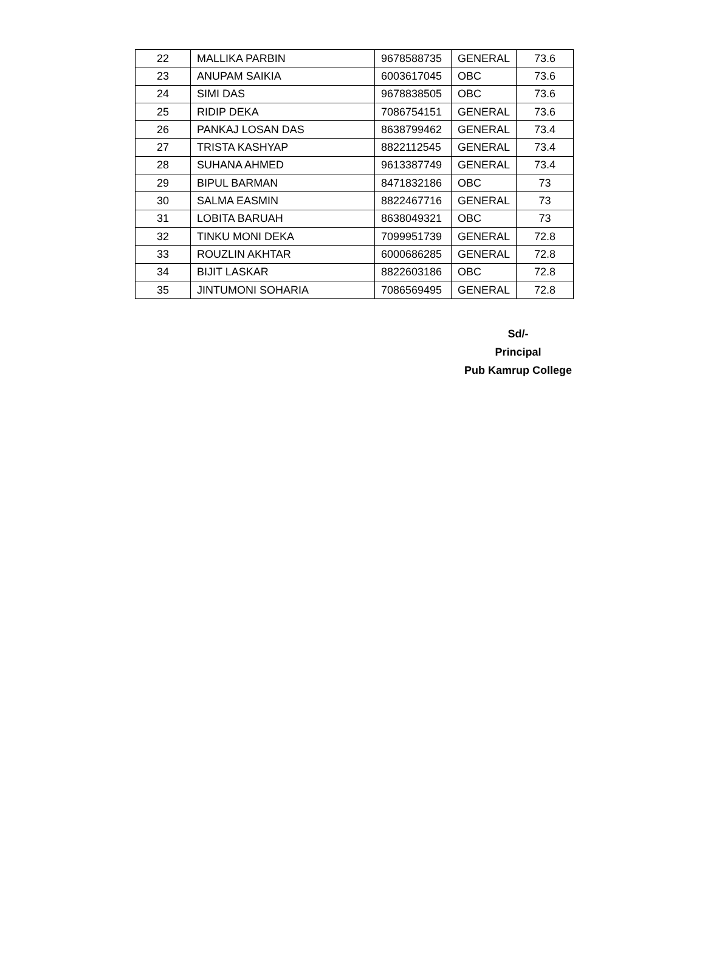| 22 | MALLIKA PARBIN | 9678588735 | GENERAL | 73.6 |
| 23 | ANUPAM SAIKIA | 6003617045 | OBC | 73.6 |
| 24 | SIMI DAS | 9678838505 | OBC | 73.6 |
| 25 | RIDIP DEKA | 7086754151 | GENERAL | 73.6 |
| 26 | PANKAJ LOSAN DAS | 8638799462 | GENERAL | 73.4 |
| 27 | TRISTA KASHYAP | 8822112545 | GENERAL | 73.4 |
| 28 | SUHANA AHMED | 9613387749 | GENERAL | 73.4 |
| 29 | BIPUL BARMAN | 8471832186 | OBC | 73 |
| 30 | SALMA EASMIN | 8822467716 | GENERAL | 73 |
| 31 | LOBITA BARUAH | 8638049321 | OBC | 73 |
| 32 | TINKU MONI DEKA | 7099951739 | GENERAL | 72.8 |
| 33 | ROUZLIN AKHTAR | 6000686285 | GENERAL | 72.8 |
| 34 | BIJIT LASKAR | 8822603186 | OBC | 72.8 |
| 35 | JINTUMONI SOHARIA | 7086569495 | GENERAL | 72.8 |
Sd/-
Principal
Pub Kamrup College